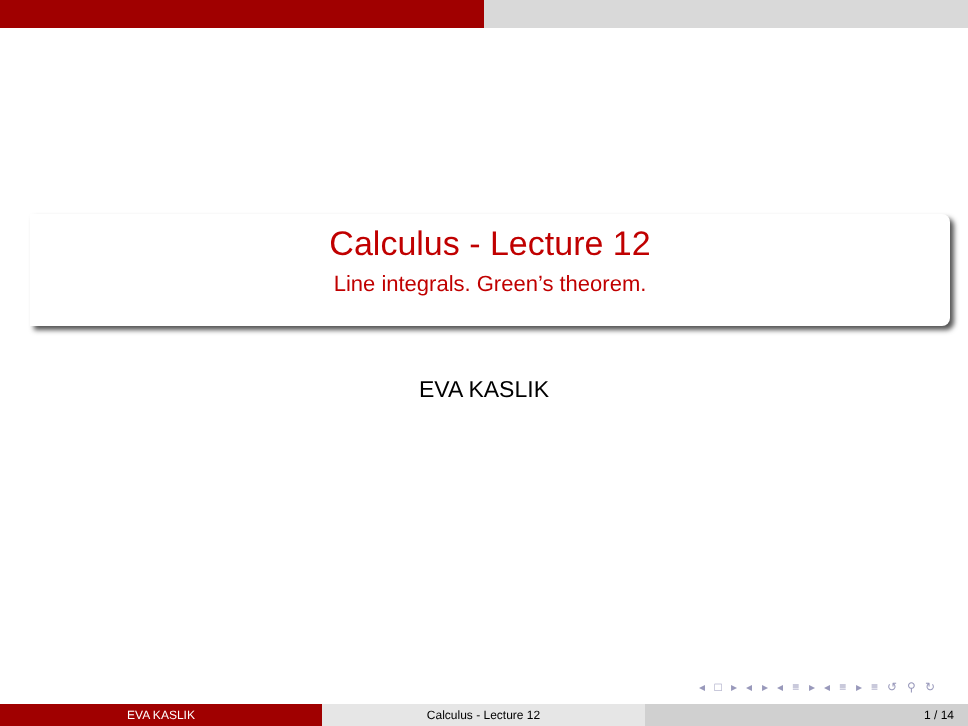Calculus - Lecture 12
Line integrals. Green’s theorem.
EVA KASLIK
◂ □ ▸ ◂ ▸ ◂ ≡ ▸ ◂ ≡ ▸ ≡ ↺ ⚲ ↻
EVA KASLIK Calculus - Lecture 12 1 / 14